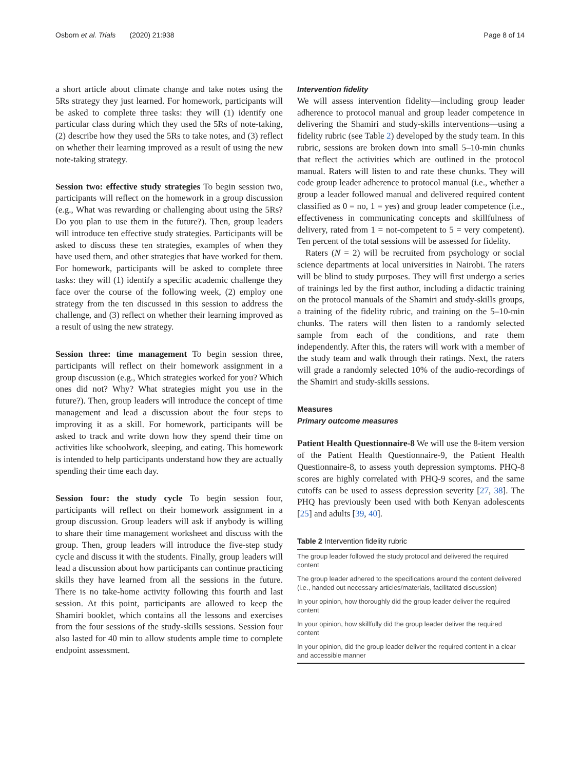Osborn et al. Trials (2020) 21:938 Page 8 of 14
a short article about climate change and take notes using the 5Rs strategy they just learned. For homework, participants will be asked to complete three tasks: they will (1) identify one particular class during which they used the 5Rs of note-taking, (2) describe how they used the 5Rs to take notes, and (3) reflect on whether their learning improved as a result of using the new note-taking strategy.
Session two: effective study strategies To begin session two, participants will reflect on the homework in a group discussion (e.g., What was rewarding or challenging about using the 5Rs? Do you plan to use them in the future?). Then, group leaders will introduce ten effective study strategies. Participants will be asked to discuss these ten strategies, examples of when they have used them, and other strategies that have worked for them. For homework, participants will be asked to complete three tasks: they will (1) identify a specific academic challenge they face over the course of the following week, (2) employ one strategy from the ten discussed in this session to address the challenge, and (3) reflect on whether their learning improved as a result of using the new strategy.
Session three: time management To begin session three, participants will reflect on their homework assignment in a group discussion (e.g., Which strategies worked for you? Which ones did not? Why? What strategies might you use in the future?). Then, group leaders will introduce the concept of time management and lead a discussion about the four steps to improving it as a skill. For homework, participants will be asked to track and write down how they spend their time on activities like schoolwork, sleeping, and eating. This homework is intended to help participants understand how they are actually spending their time each day.
Session four: the study cycle To begin session four, participants will reflect on their homework assignment in a group discussion. Group leaders will ask if anybody is willing to share their time management worksheet and discuss with the group. Then, group leaders will introduce the five-step study cycle and discuss it with the students. Finally, group leaders will lead a discussion about how participants can continue practicing skills they have learned from all the sessions in the future. There is no take-home activity following this fourth and last session. At this point, participants are allowed to keep the Shamiri booklet, which contains all the lessons and exercises from the four sessions of the study-skills sessions. Session four also lasted for 40 min to allow students ample time to complete endpoint assessment.
Intervention fidelity
We will assess intervention fidelity—including group leader adherence to protocol manual and group leader competence in delivering the Shamiri and study-skills interventions—using a fidelity rubric (see Table 2) developed by the study team. In this rubric, sessions are broken down into small 5–10-min chunks that reflect the activities which are outlined in the protocol manual. Raters will listen to and rate these chunks. They will code group leader adherence to protocol manual (i.e., whether a group a leader followed manual and delivered required content classified as 0 = no, 1 = yes) and group leader competence (i.e., effectiveness in communicating concepts and skillfulness of delivery, rated from 1 = not-competent to 5 = very competent). Ten percent of the total sessions will be assessed for fidelity.
Raters (N = 2) will be recruited from psychology or social science departments at local universities in Nairobi. The raters will be blind to study purposes. They will first undergo a series of trainings led by the first author, including a didactic training on the protocol manuals of the Shamiri and study-skills groups, a training of the fidelity rubric, and training on the 5–10-min chunks. The raters will then listen to a randomly selected sample from each of the conditions, and rate them independently. After this, the raters will work with a member of the study team and walk through their ratings. Next, the raters will grade a randomly selected 10% of the audio-recordings of the Shamiri and study-skills sessions.
Measures
Primary outcome measures
Patient Health Questionnaire-8 We will use the 8-item version of the Patient Health Questionnaire-9, the Patient Health Questionnaire-8, to assess youth depression symptoms. PHQ-8 scores are highly correlated with PHQ-9 scores, and the same cutoffs can be used to assess depression severity [27, 38]. The PHQ has previously been used with both Kenyan adolescents [25] and adults [39, 40].
Table 2 Intervention fidelity rubric
| The group leader followed the study protocol and delivered the required content |
| The group leader adhered to the specifications around the content delivered (i.e., handed out necessary articles/materials, facilitated discussion) |
| In your opinion, how thoroughly did the group leader deliver the required content |
| In your opinion, how skillfully did the group leader deliver the required content |
| In your opinion, did the group leader deliver the required content in a clear and accessible manner |